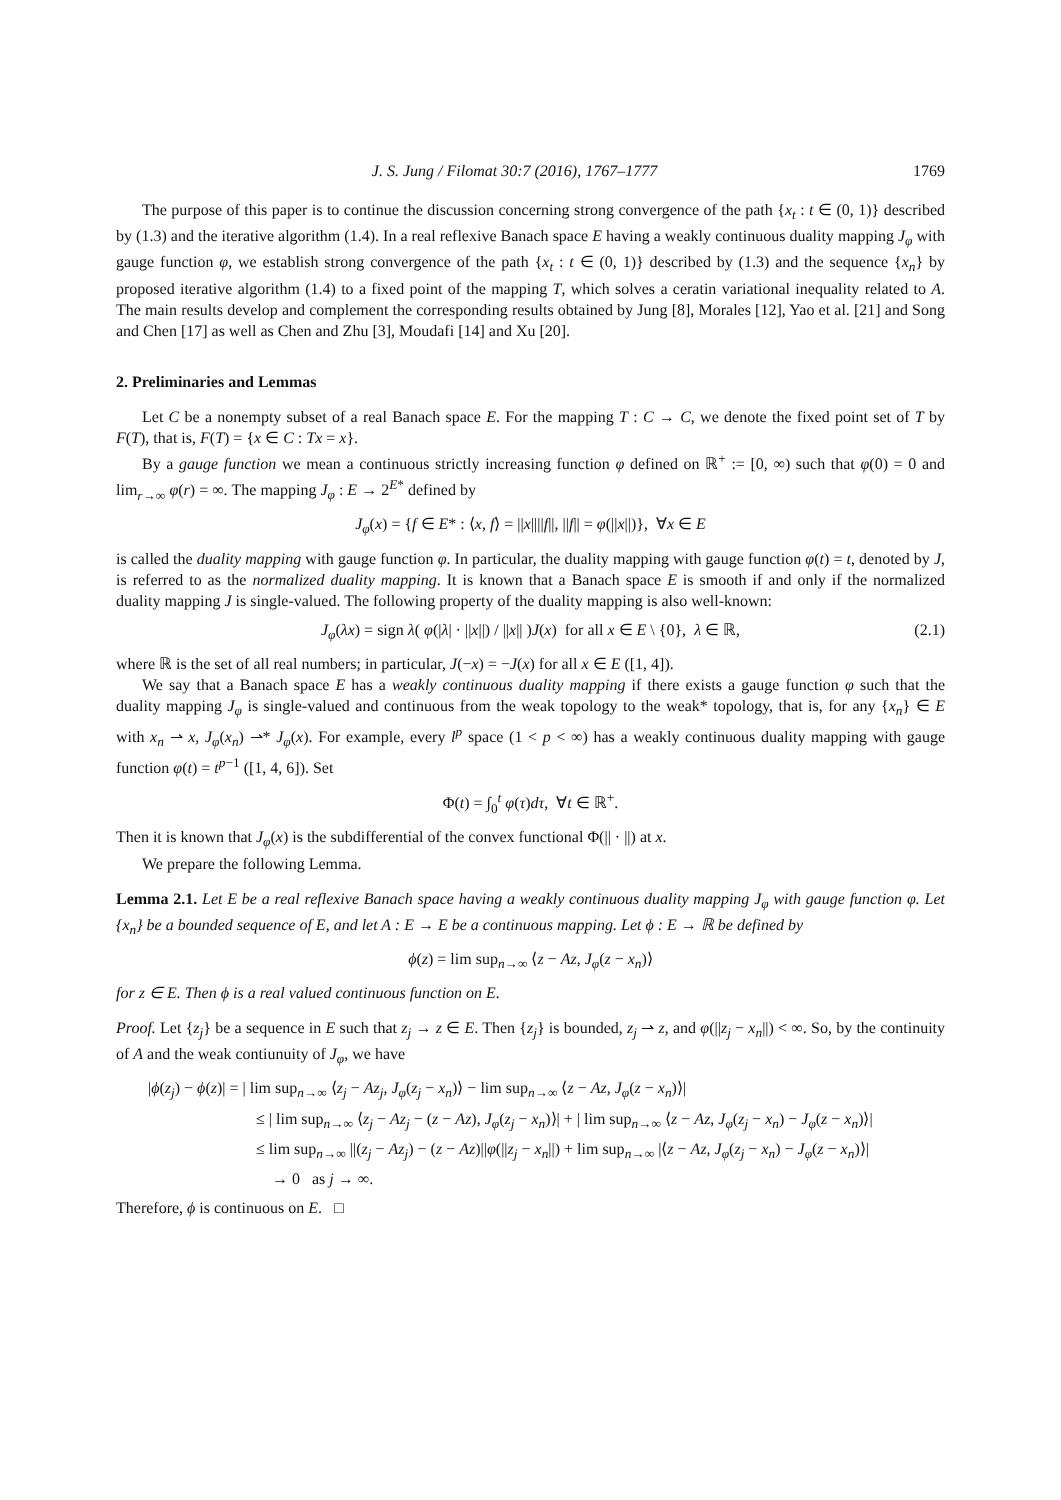J. S. Jung / Filomat 30:7 (2016), 1767–1777 1769
The purpose of this paper is to continue the discussion concerning strong convergence of the path {x<sub>t</sub> : t ∈ (0, 1)} described by (1.3) and the iterative algorithm (1.4). In a real reflexive Banach space E having a weakly continuous duality mapping J<sub>φ</sub> with gauge function φ, we establish strong convergence of the path {x<sub>t</sub> : t ∈ (0, 1)} described by (1.3) and the sequence {x<sub>n</sub>} by proposed iterative algorithm (1.4) to a fixed point of the mapping T, which solves a ceratin variational inequality related to A. The main results develop and complement the corresponding results obtained by Jung [8], Morales [12], Yao et al. [21] and Song and Chen [17] as well as Chen and Zhu [3], Moudafi [14] and Xu [20].
2. Preliminaries and Lemmas
Let C be a nonempty subset of a real Banach space E. For the mapping T : C → C, we denote the fixed point set of T by F(T), that is, F(T) = {x ∈ C : Tx = x}.
By a gauge function we mean a continuous strictly increasing function φ defined on ℝ<sup>+</sup> := [0, ∞) such that φ(0) = 0 and lim<sub>r→∞</sub> φ(r) = ∞. The mapping J<sub>φ</sub> : E → 2<sup>E*</sup> defined by
J<sub>φ</sub>(x) = {f ∈ E* : ⟨x, f⟩ = ||x||||f||, ||f|| = φ(||x||)}, ∀x ∈ E
is called the duality mapping with gauge function φ. In particular, the duality mapping with gauge function φ(t) = t, denoted by J, is referred to as the normalized duality mapping. It is known that a Banach space E is smooth if and only if the normalized duality mapping J is single-valued. The following property of the duality mapping is also well-known:
J<sub>φ</sub>(λx) = sign λ( φ(|λ| · ||x||) / ||x|| )J(x) for all x ∈ E \ {0}, λ ∈ ℝ, (2.1)
where ℝ is the set of all real numbers; in particular, J(−x) = −J(x) for all x ∈ E ([1, 4]).
We say that a Banach space E has a weakly continuous duality mapping if there exists a gauge function φ such that the duality mapping J<sub>φ</sub> is single-valued and continuous from the weak topology to the weak* topology, that is, for any {x<sub>n</sub>} ∈ E with x<sub>n</sub> ⇀ x, J<sub>φ</sub>(x<sub>n</sub>) ⇀* J<sub>φ</sub>(x). For example, every l<sup>p</sup> space (1 < p < ∞) has a weakly continuous duality mapping with gauge function φ(t) = t<sup>p−1</sup> ([1, 4, 6]). Set
Φ(t) = ∫<sub>0</sub><sup>t</sup> φ(τ)dτ, ∀t ∈ ℝ<sup>+</sup>.
Then it is known that J<sub>φ</sub>(x) is the subdifferential of the convex functional Φ(|| · ||) at x.
We prepare the following Lemma.
Lemma 2.1. Let E be a real reflexive Banach space having a weakly continuous duality mapping J<sub>φ</sub> with gauge function φ. Let {x<sub>n</sub>} be a bounded sequence of E, and let A : E → E be a continuous mapping. Let ϕ : E → ℝ be defined by
ϕ(z) = lim sup<sub>n→∞</sub> ⟨z − Az, J<sub>φ</sub>(z − x<sub>n</sub>)⟩
for z ∈ E. Then ϕ is a real valued continuous function on E.
Proof. Let {z<sub>j</sub>} be a sequence in E such that z<sub>j</sub> → z ∈ E. Then {z<sub>j</sub>} is bounded, z<sub>j</sub> ⇀ z, and φ(||z<sub>j</sub> − x<sub>n</sub>||) < ∞. So, by the continuity of A and the weak contiunuity of J<sub>φ</sub>, we have
|ϕ(z<sub>j</sub>) − ϕ(z)| = | lim sup<sub>n→∞</sub> ⟨z<sub>j</sub> − Az<sub>j</sub>, J<sub>φ</sub>(z<sub>j</sub> − x<sub>n</sub>)⟩ − lim sup<sub>n→∞</sub> ⟨z − Az, J<sub>φ</sub>(z − x<sub>n</sub>)⟩|
≤ | lim sup<sub>n→∞</sub> ⟨z<sub>j</sub> − Az<sub>j</sub> − (z − Az), J<sub>φ</sub>(z<sub>j</sub> − x<sub>n</sub>)⟩| + | lim sup<sub>n→∞</sub> ⟨z − Az, J<sub>φ</sub>(z<sub>j</sub> − x<sub>n</sub>) − J<sub>φ</sub>(z − x<sub>n</sub>)⟩|
≤ lim sup<sub>n→∞</sub> ||(z<sub>j</sub> − Az<sub>j</sub>) − (z − Az)||φ(||z<sub>j</sub> − x<sub>n</sub>||) + lim sup<sub>n→∞</sub> |⟨z − Az, J<sub>φ</sub>(z<sub>j</sub> − x<sub>n</sub>) − J<sub>φ</sub>(z − x<sub>n</sub>)⟩|
→ 0 as j → ∞.
Therefore, ϕ is continuous on E. □